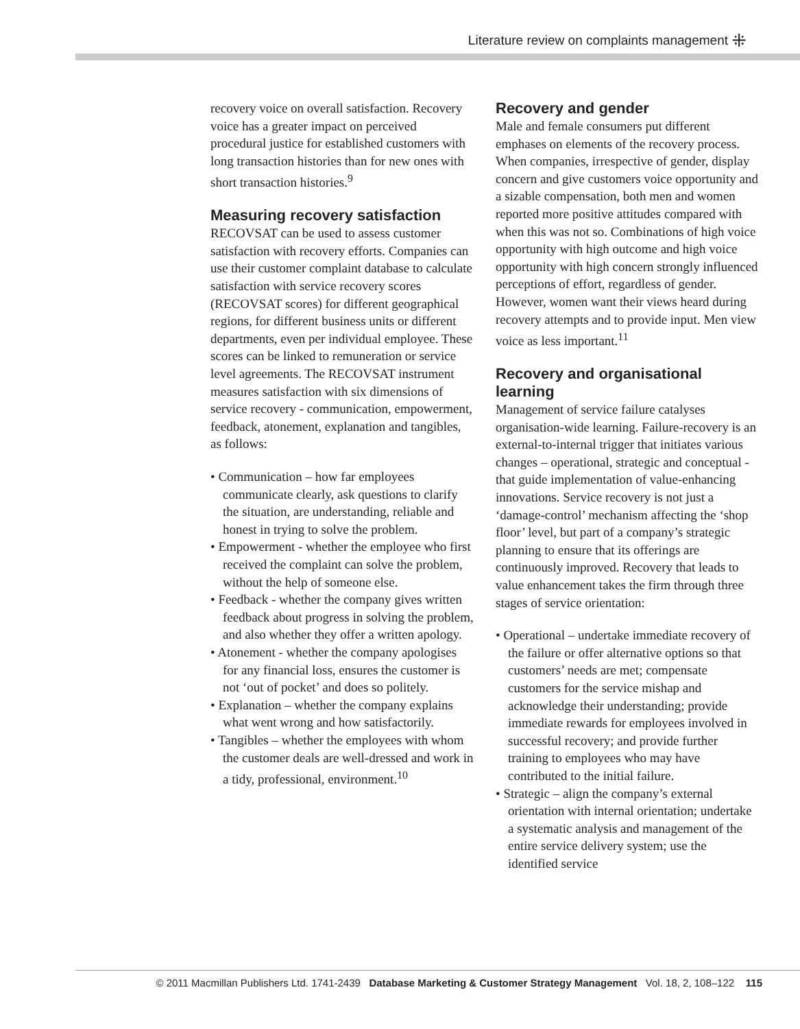Literature review on complaints management ⁜
recovery voice on overall satisfaction. Recovery voice has a greater impact on perceived procedural justice for established customers with long transaction histories than for new ones with short transaction histories.<sup>9</sup>
Measuring recovery satisfaction
RECOVSAT can be used to assess customer satisfaction with recovery efforts. Companies can use their customer complaint database to calculate satisfaction with service recovery scores (RECOVSAT scores) for different geographical regions, for different business units or different departments, even per individual employee. These scores can be linked to remuneration or service level agreements. The RECOVSAT instrument measures satisfaction with six dimensions of service recovery - communication, empowerment, feedback, atonement, explanation and tangibles, as follows:
• Communication – how far employees communicate clearly, ask questions to clarify the situation, are understanding, reliable and honest in trying to solve the problem.
• Empowerment - whether the employee who first received the complaint can solve the problem, without the help of someone else.
• Feedback - whether the company gives written feedback about progress in solving the problem, and also whether they offer a written apology.
• Atonement - whether the company apologises for any financial loss, ensures the customer is not ‘out of pocket’ and does so politely.
• Explanation – whether the company explains what went wrong and how satisfactorily.
• Tangibles – whether the employees with whom the customer deals are well-dressed and work in a tidy, professional, environment.<sup>10</sup>
Recovery and gender
Male and female consumers put different emphases on elements of the recovery process. When companies, irrespective of gender, display concern and give customers voice opportunity and a sizable compensation, both men and women reported more positive attitudes compared with when this was not so. Combinations of high voice opportunity with high outcome and high voice opportunity with high concern strongly influenced perceptions of effort, regardless of gender. However, women want their views heard during recovery attempts and to provide input. Men view voice as less important.<sup>11</sup>
Recovery and organisational learning
Management of service failure catalyses organisation-wide learning. Failure-recovery is an external-to-internal trigger that initiates various changes – operational, strategic and conceptual - that guide implementation of value-enhancing innovations. Service recovery is not just a ‘damage-control’ mechanism affecting the ‘shop floor’ level, but part of a company’s strategic planning to ensure that its offerings are continuously improved. Recovery that leads to value enhancement takes the firm through three stages of service orientation:
• Operational – undertake immediate recovery of the failure or offer alternative options so that customers’ needs are met; compensate customers for the service mishap and acknowledge their understanding; provide immediate rewards for employees involved in successful recovery; and provide further training to employees who may have contributed to the initial failure.
• Strategic – align the company’s external orientation with internal orientation; undertake a systematic analysis and management of the entire service delivery system; use the identified service
© 2011 Macmillan Publishers Ltd. 1741-2439 Database Marketing & Customer Strategy Management Vol. 18, 2, 108–122 115